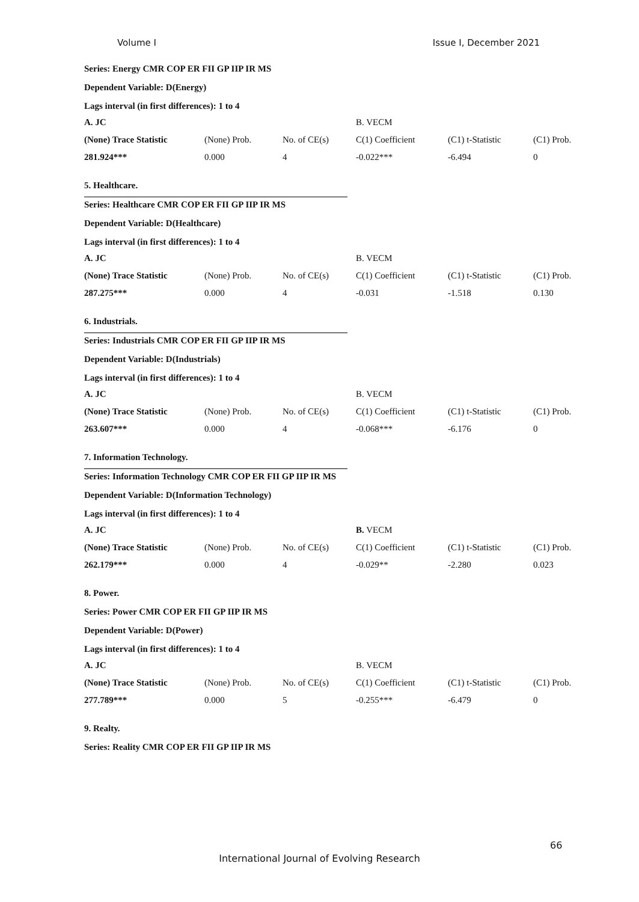Volume I Issue I, December 2021
Series: Energy CMR COP ER FII GP IIP IR MS
Dependent Variable: D(Energy)
Lags interval (in first differences): 1 to 4
| A. JC | | | B. VECM | | |
| --- | --- | --- | --- | --- | --- |
| (None) Trace Statistic | (None) Prob. | No. of CE(s) | C(1) Coefficient | (C1) t-Statistic | (C1) Prob. |
| 281.924*** | 0.000 | 4 | -0.022*** | -6.494 | 0 |
5. Healthcare.
Series: Healthcare CMR COP ER FII GP IIP IR MS
Dependent Variable: D(Healthcare)
Lags interval (in first differences): 1 to 4
| A. JC | | | B. VECM | | |
| --- | --- | --- | --- | --- | --- |
| (None) Trace Statistic | (None) Prob. | No. of CE(s) | C(1) Coefficient | (C1) t-Statistic | (C1) Prob. |
| 287.275*** | 0.000 | 4 | -0.031 | -1.518 | 0.130 |
6. Industrials.
Series: Industrials CMR COP ER FII GP IIP IR MS
Dependent Variable: D(Industrials)
Lags interval (in first differences): 1 to 4
| A. JC | | | B. VECM | | |
| --- | --- | --- | --- | --- | --- |
| (None) Trace Statistic | (None) Prob. | No. of CE(s) | C(1) Coefficient | (C1) t-Statistic | (C1) Prob. |
| 263.607*** | 0.000 | 4 | -0.068*** | -6.176 | 0 |
7. Information Technology.
Series: Information Technology CMR COP ER FII GP IIP IR MS
Dependent Variable: D(Information Technology)
Lags interval (in first differences): 1 to 4
| A. JC | | | B. VECM | | |
| --- | --- | --- | --- | --- | --- |
| (None) Trace Statistic | (None) Prob. | No. of CE(s) | C(1) Coefficient | (C1) t-Statistic | (C1) Prob. |
| 262.179*** | 0.000 | 4 | -0.029** | -2.280 | 0.023 |
8. Power.
Series: Power CMR COP ER FII GP IIP IR MS
Dependent Variable: D(Power)
Lags interval (in first differences): 1 to 4
| A. JC | | | B. VECM | | |
| --- | --- | --- | --- | --- | --- |
| (None) Trace Statistic | (None) Prob. | No. of CE(s) | C(1) Coefficient | (C1) t-Statistic | (C1) Prob. |
| 277.789*** | 0.000 | 5 | -0.255*** | -6.479 | 0 |
9. Realty.
Series: Reality CMR COP ER FII GP IIP IR MS
66
International Journal of Evolving Research